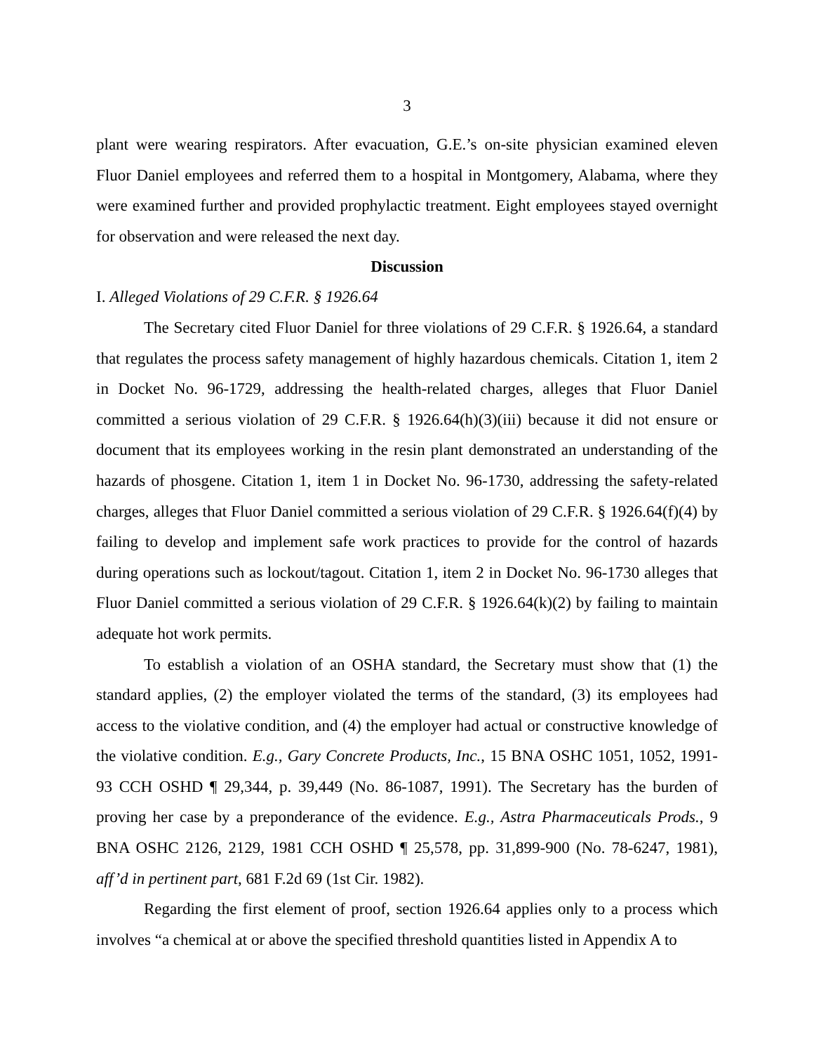3
plant were wearing respirators. After evacuation, G.E.’s on-site physician examined eleven Fluor Daniel employees and referred them to a hospital in Montgomery, Alabama, where they were examined further and provided prophylactic treatment. Eight employees stayed overnight for observation and were released the next day.
Discussion
I. Alleged Violations of 29 C.F.R. § 1926.64
The Secretary cited Fluor Daniel for three violations of 29 C.F.R. § 1926.64, a standard that regulates the process safety management of highly hazardous chemicals. Citation 1, item 2 in Docket No. 96-1729, addressing the health-related charges, alleges that Fluor Daniel committed a serious violation of 29 C.F.R. § 1926.64(h)(3)(iii) because it did not ensure or document that its employees working in the resin plant demonstrated an understanding of the hazards of phosgene. Citation 1, item 1 in Docket No. 96-1730, addressing the safety-related charges, alleges that Fluor Daniel committed a serious violation of 29 C.F.R. § 1926.64(f)(4) by failing to develop and implement safe work practices to provide for the control of hazards during operations such as lockout/tagout. Citation 1, item 2 in Docket No. 96-1730 alleges that Fluor Daniel committed a serious violation of 29 C.F.R. § 1926.64(k)(2) by failing to maintain adequate hot work permits.
To establish a violation of an OSHA standard, the Secretary must show that (1) the standard applies, (2) the employer violated the terms of the standard, (3) its employees had access to the violative condition, and (4) the employer had actual or constructive knowledge of the violative condition. E.g., Gary Concrete Products, Inc., 15 BNA OSHC 1051, 1052, 1991-93 CCH OSHD ¶ 29,344, p. 39,449 (No. 86-1087, 1991). The Secretary has the burden of proving her case by a preponderance of the evidence. E.g., Astra Pharmaceuticals Prods., 9 BNA OSHC 2126, 2129, 1981 CCH OSHD ¶ 25,578, pp. 31,899-900 (No. 78-6247, 1981), aff’d in pertinent part, 681 F.2d 69 (1st Cir. 1982).
Regarding the first element of proof, section 1926.64 applies only to a process which involves “a chemical at or above the specified threshold quantities listed in Appendix A to